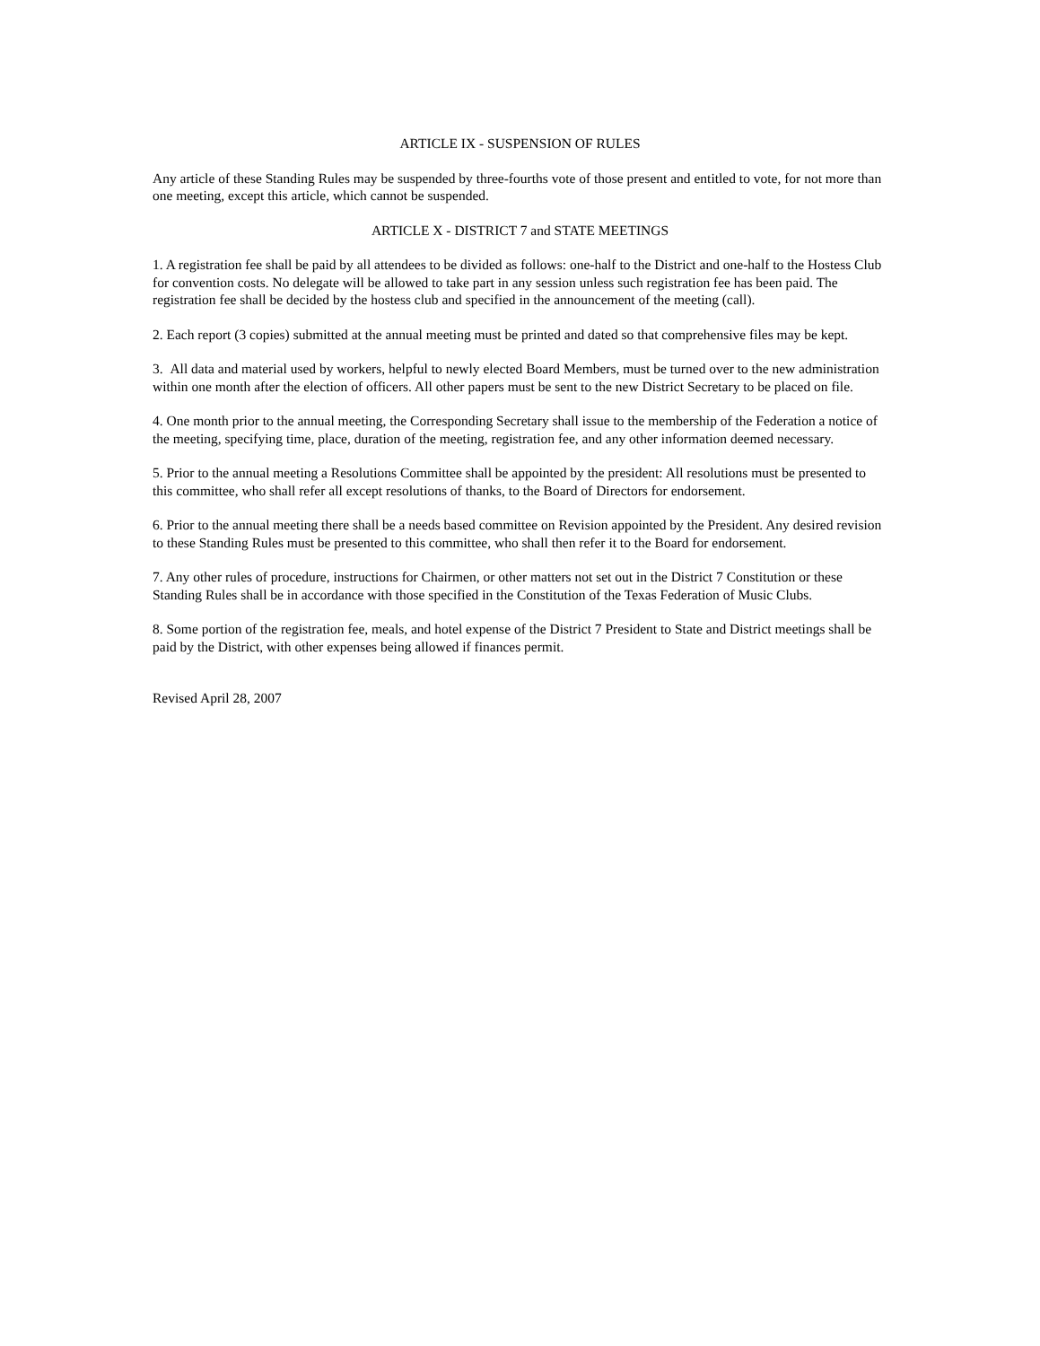ARTICLE IX - SUSPENSION OF RULES
Any article of these Standing Rules may be suspended by three-fourths vote of those present and entitled to vote, for not more than one meeting, except this article, which cannot be suspended.
ARTICLE X - DISTRICT 7 and STATE MEETINGS
1. A registration fee shall be paid by all attendees to be divided as follows: one-half to the District and one-half to the Hostess Club for convention costs. No delegate will be allowed to take part in any session unless such registration fee has been paid. The registration fee shall be decided by the hostess club and specified in the announcement of the meeting (call).
2. Each report (3 copies) submitted at the annual meeting must be printed and dated so that comprehensive files may be kept.
3. All data and material used by workers, helpful to newly elected Board Members, must be turned over to the new administration within one month after the election of officers. All other papers must be sent to the new District Secretary to be placed on file.
4. One month prior to the annual meeting, the Corresponding Secretary shall issue to the membership of the Federation a notice of the meeting, specifying time, place, duration of the meeting, registration fee, and any other information deemed necessary.
5. Prior to the annual meeting a Resolutions Committee shall be appointed by the president: All resolutions must be presented to this committee, who shall refer all except resolutions of thanks, to the Board of Directors for endorsement.
6. Prior to the annual meeting there shall be a needs based committee on Revision appointed by the President. Any desired revision to these Standing Rules must be presented to this committee, who shall then refer it to the Board for endorsement.
7. Any other rules of procedure, instructions for Chairmen, or other matters not set out in the District 7 Constitution or these Standing Rules shall be in accordance with those specified in the Constitution of the Texas Federation of Music Clubs.
8. Some portion of the registration fee, meals, and hotel expense of the District 7 President to State and District meetings shall be paid by the District, with other expenses being allowed if finances permit.
Revised April 28, 2007